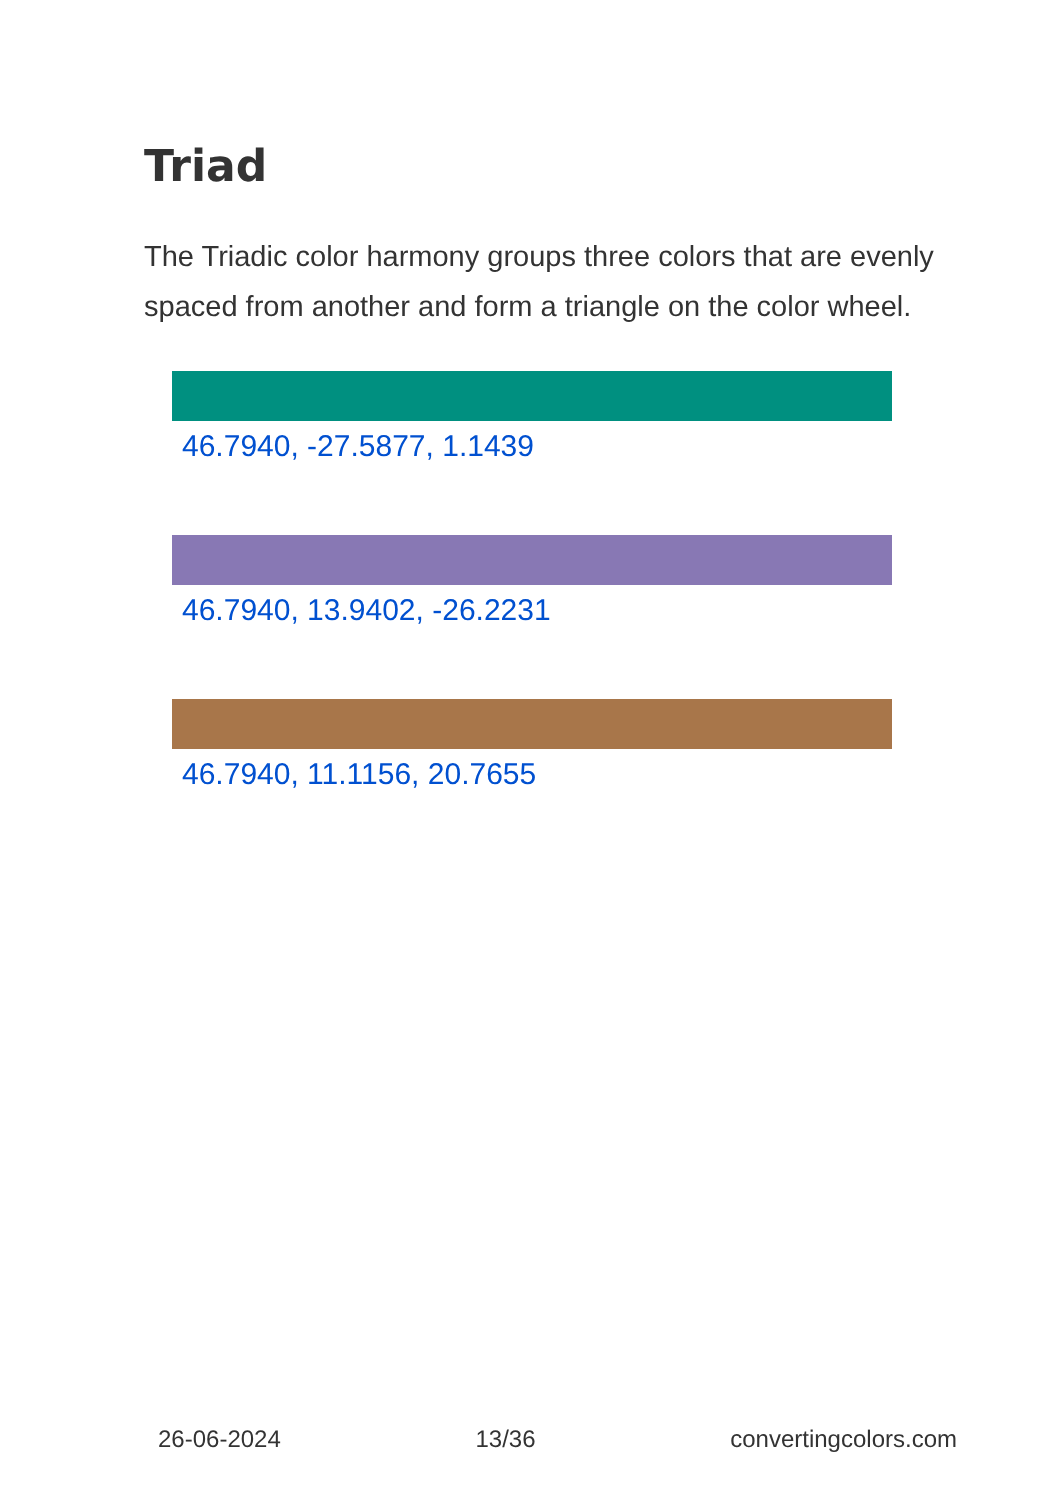Triad
The Triadic color harmony groups three colors that are evenly spaced from another and form a triangle on the color wheel.
46.7940, -27.5877, 1.1439
46.7940, 13.9402, -26.2231
46.7940, 11.1156, 20.7655
26-06-2024 13/36 convertingcolors.com